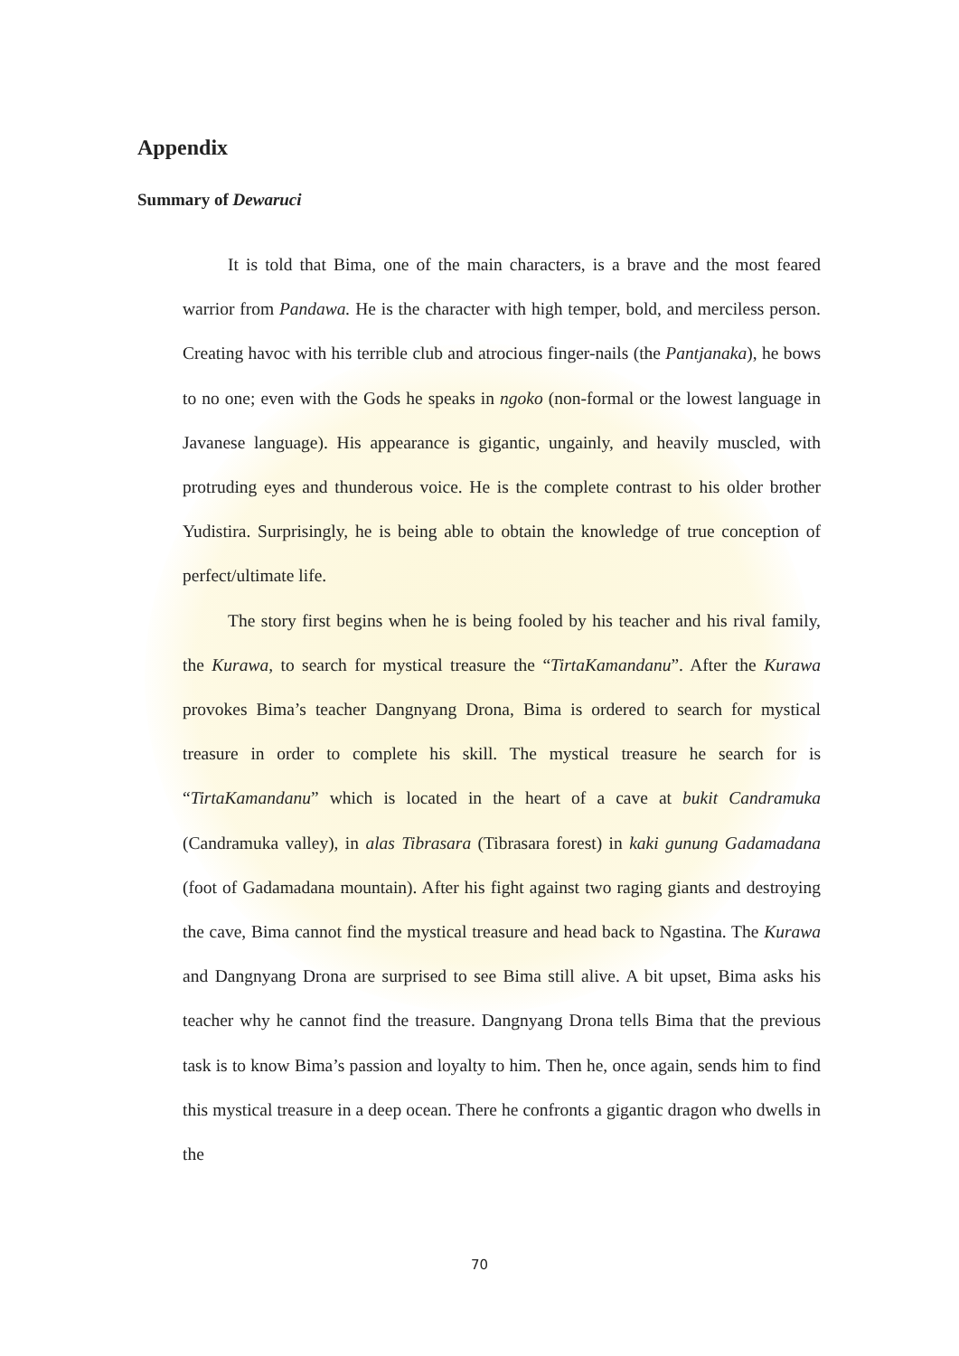Appendix
Summary of Dewaruci
It is told that Bima, one of the main characters, is a brave and the most feared warrior from Pandawa. He is the character with high temper, bold, and merciless person. Creating havoc with his terrible club and atrocious finger-nails (the Pantjanaka), he bows to no one; even with the Gods he speaks in ngoko (non-formal or the lowest language in Javanese language). His appearance is gigantic, ungainly, and heavily muscled, with protruding eyes and thunderous voice. He is the complete contrast to his older brother Yudistira. Surprisingly, he is being able to obtain the knowledge of true conception of perfect/ultimate life.
The story first begins when he is being fooled by his teacher and his rival family, the Kurawa, to search for mystical treasure the “TirtaKamandanu”. After the Kurawa provokes Bima’s teacher Dangnyang Drona, Bima is ordered to search for mystical treasure in order to complete his skill. The mystical treasure he search for is “TirtaKamandanu” which is located in the heart of a cave at bukit Candramuka (Candramuka valley), in alas Tibrasara (Tibrasara forest) in kaki gunung Gadamadana (foot of Gadamadana mountain). After his fight against two raging giants and destroying the cave, Bima cannot find the mystical treasure and head back to Ngastina. The Kurawa and Dangnyang Drona are surprised to see Bima still alive. A bit upset, Bima asks his teacher why he cannot find the treasure. Dangnyang Drona tells Bima that the previous task is to know Bima’s passion and loyalty to him. Then he, once again, sends him to find this mystical treasure in a deep ocean. There he confronts a gigantic dragon who dwells in the
70